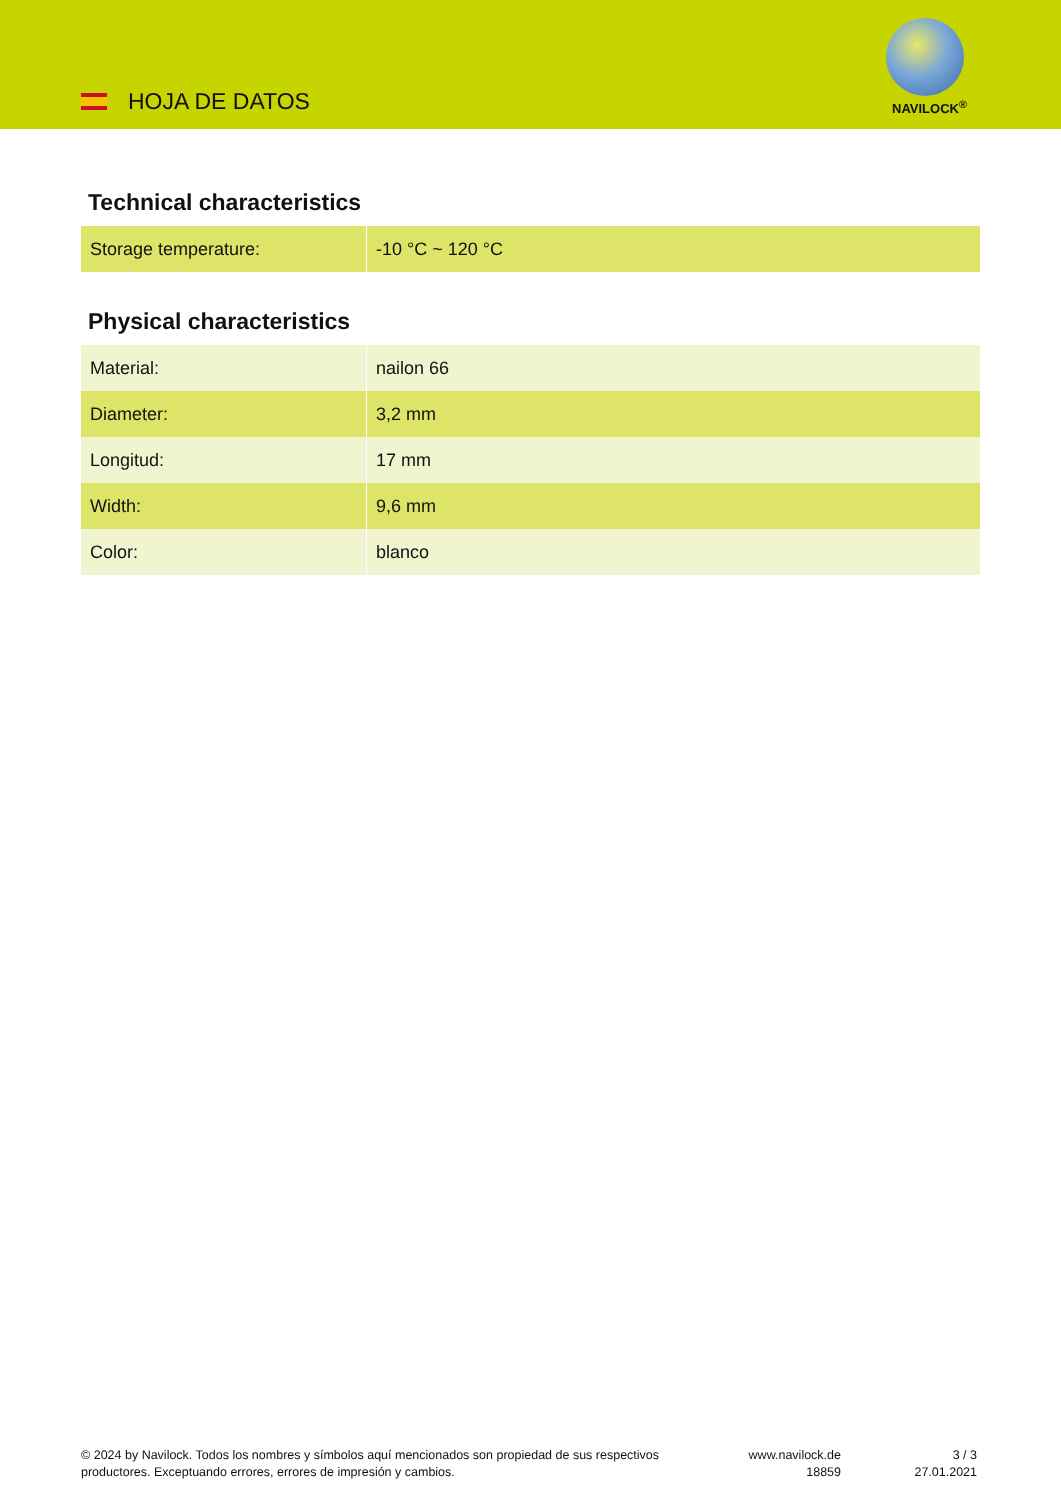HOJA DE DATOS NAVILOCK<sup>®</sup>
Technical characteristics
| Storage temperature: | -10 °C ~ 120 °C |
Physical characteristics
| Material: | nailon 66 |
| Diameter: | 3,2 mm |
| Longitud: | 17 mm |
| Width: | 9,6 mm |
| Color: | blanco |
© 2024 by Navilock. Todos los nombres y símbolos aquí mencionados son propiedad de sus respectivos productores. Exceptuando errores, errores de impresión y cambios.
www.navilock.de
18859
3 / 3
27.01.2021